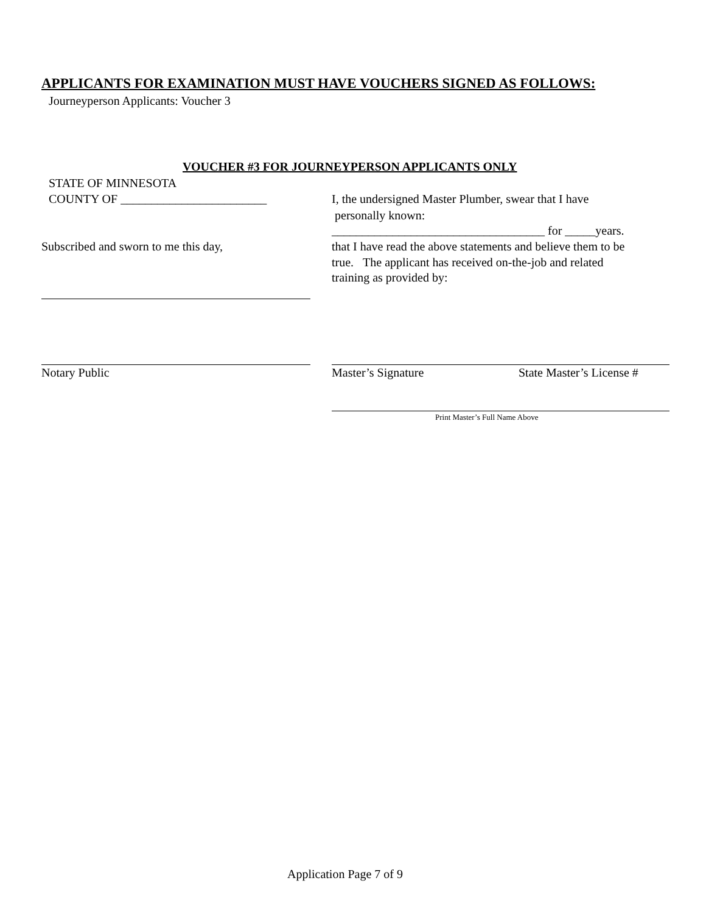APPLICANTS FOR EXAMINATION MUST HAVE VOUCHERS SIGNED AS FOLLOWS:
Journeyperson Applicants: Voucher 3
VOUCHER #3 FOR JOURNEYPERSON APPLICANTS ONLY
STATE OF MINNESOTA
COUNTY OF ________________________ I, the undersigned Master Plumber, swear that I have
personally known:
___________________________________ for _____years.
Subscribed and sworn to me this day, that I have read the above statements and believe them to be
true. The applicant has received on-the-job and related
training as provided by:
Notary Public Master’s Signature State Master’s License #
Print Master’s Full Name Above
Application Page 7 of 9